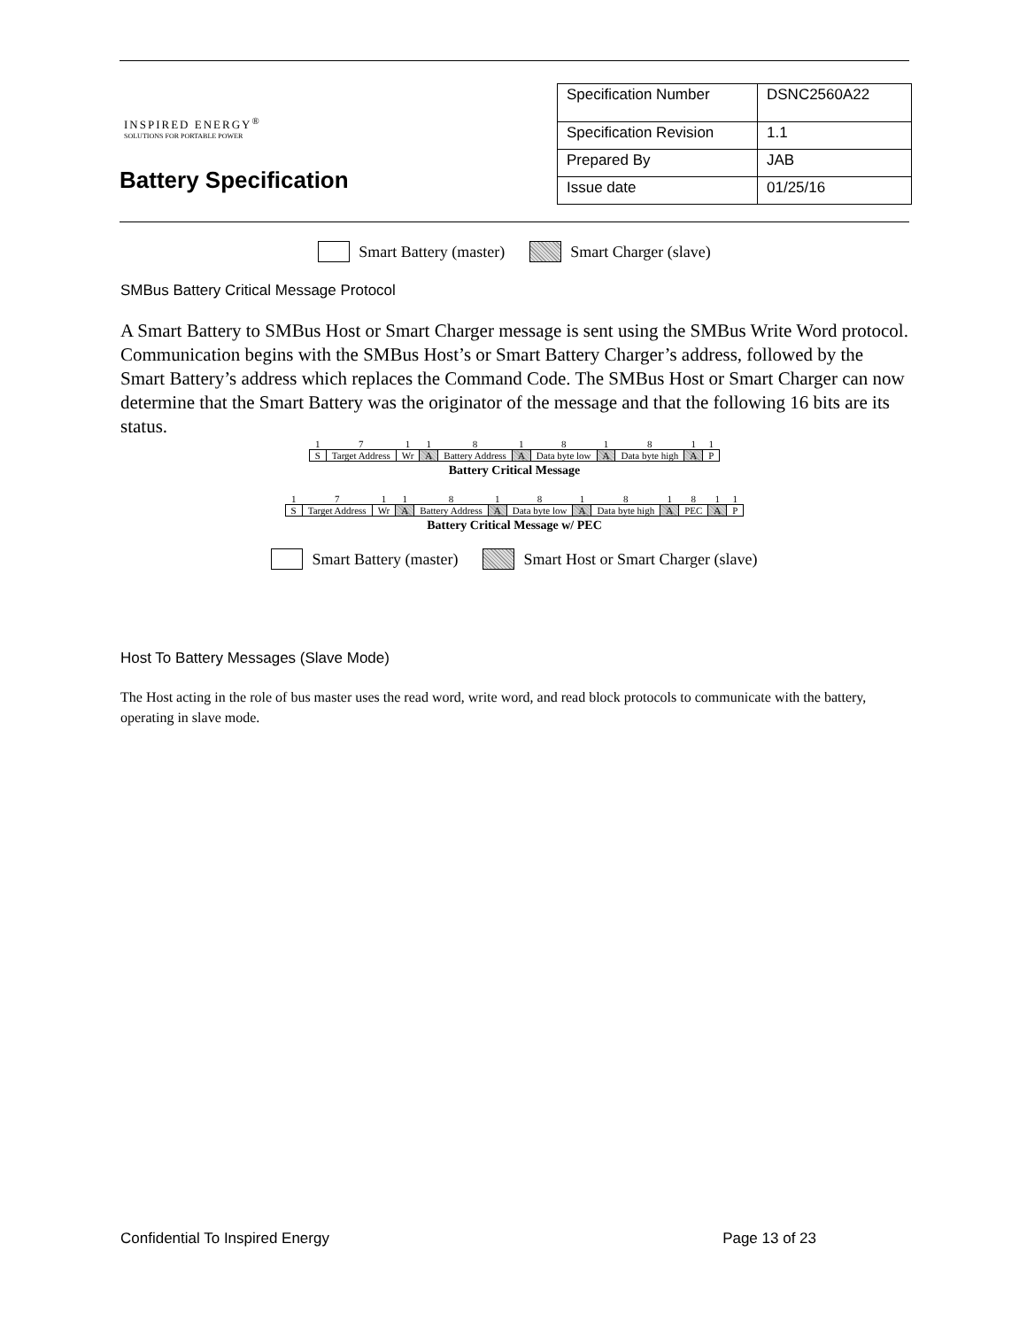INSPIRED ENERGY<sup>®</sup>
SOLUTIONS FOR PORTABLE POWER
Battery Specification
| Specification Number | DSNC2560A22 |
| Specification Revision | 1.1 |
| Prepared By | JAB |
| Issue date | 01/25/16 |
Smart Battery (master) Smart Charger (slave)
SMBus Battery Critical Message Protocol
A Smart Battery to SMBus Host or Smart Charger message is sent using the SMBus Write Word protocol. Communication begins with the SMBus Host’s or Smart Battery Charger’s address, followed by the Smart Battery’s address which replaces the Command Code. The SMBus Host or Smart Charger can now determine that the Smart Battery was the originator of the message and that the following 16 bits are its status.
| 1 | 7 | 1 | 1 | 8 | 1 | 8 | 1 | 8 | 1 | 1 |
| S | Target Address | Wr | A | Battery Address | A | Data byte low | A | Data byte high | A | P |
Battery Critical Message
| 1 | 7 | 1 | 1 | 8 | 1 | 8 | 1 | 8 | 1 | 8 | 1 | 1 |
| S | Target Address | Wr | A | Battery Address | A | Data byte low | A | Data byte high | A | PEC | A | P |
Battery Critical Message w/ PEC
Smart Battery (master) Smart Host or Smart Charger (slave)
Host To Battery Messages (Slave Mode)
The Host acting in the role of bus master uses the read word, write word, and read block protocols to communicate with the battery, operating in slave mode.
Confidential To Inspired Energy Page 13 of 23